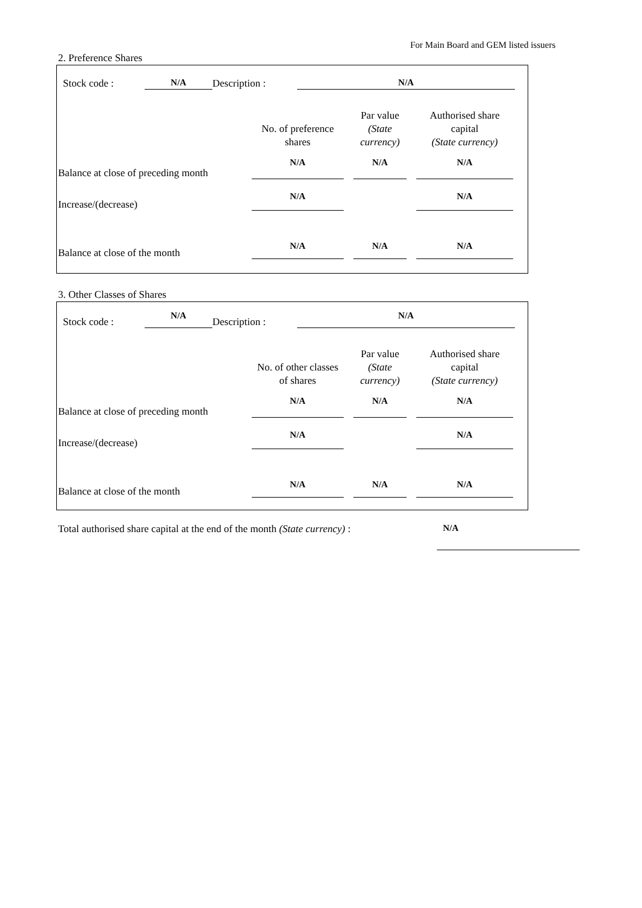For Main Board and GEM listed issuers
2. Preference Shares
| Stock code : | N/A | Description : | N/A |
| | No. of preference shares | | Par value (State currency) | | Authorised share capital (State currency) |
| Balance at close of preceding month | N/A | | N/A | | N/A |
| Increase/(decrease) | N/A | | | | N/A |
| Balance at close of the month | N/A | | N/A | | N/A |
3. Other Classes of Shares
| Stock code : | N/A | Description : | N/A |
| | No. of other classes of shares | | Par value (State currency) | | Authorised share capital (State currency) |
| Balance at close of preceding month | N/A | | N/A | | N/A |
| Increase/(decrease) | N/A | | | | N/A |
| Balance at close of the month | N/A | | N/A | | N/A |
| Total authorised share capital at the end of the month (State currency) : | | N/A |